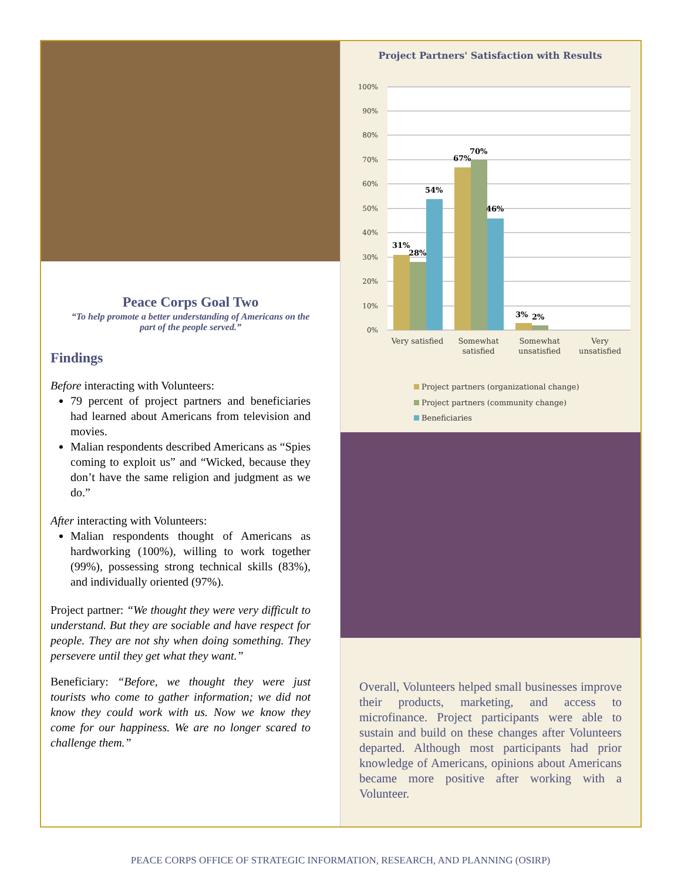Peace Corps Goal Two
“To help promote a better understanding of Americans on the part of the people served.”
Findings
Before interacting with Volunteers:
79 percent of project partners and beneficiaries had learned about Americans from television and movies.
Malian respondents described Americans as “Spies coming to exploit us” and “Wicked, because they don’t have the same religion and judgment as we do.”
After interacting with Volunteers:
Malian respondents thought of Americans as hardworking (100%), willing to work together (99%), possessing strong technical skills (83%), and individually oriented (97%).
Project partner: “We thought they were very difficult to understand. But they are sociable and have respect for people. They are not shy when doing something. They persevere until they get what they want.”
Beneficiary: “Before, we thought they were just tourists who come to gather information; we did not know they could work with us. Now we know they come for our happiness. We are no longer scared to challenge them.”
Project Partners' Satisfaction with Results
100%
90%
80%
70%
60%
50%
40%
30%
20%
10%
0%
31%
28%
54%
67%
70%
46%
3%
2%
Very satisfied
Somewhat
satisfied
Somewhat
unsatisfied
Very
unsatisfied
Project partners (organizational change)
Project partners (community change)
Beneficiaries
Overall, Volunteers helped small businesses improve their products, marketing, and access to microfinance. Project participants were able to sustain and build on these changes after Volunteers departed. Although most participants had prior knowledge of Americans, opinions about Americans became more positive after working with a Volunteer.
PEACE CORPS OFFICE OF STRATEGIC INFORMATION, RESEARCH, AND PLANNING (OSIRP)